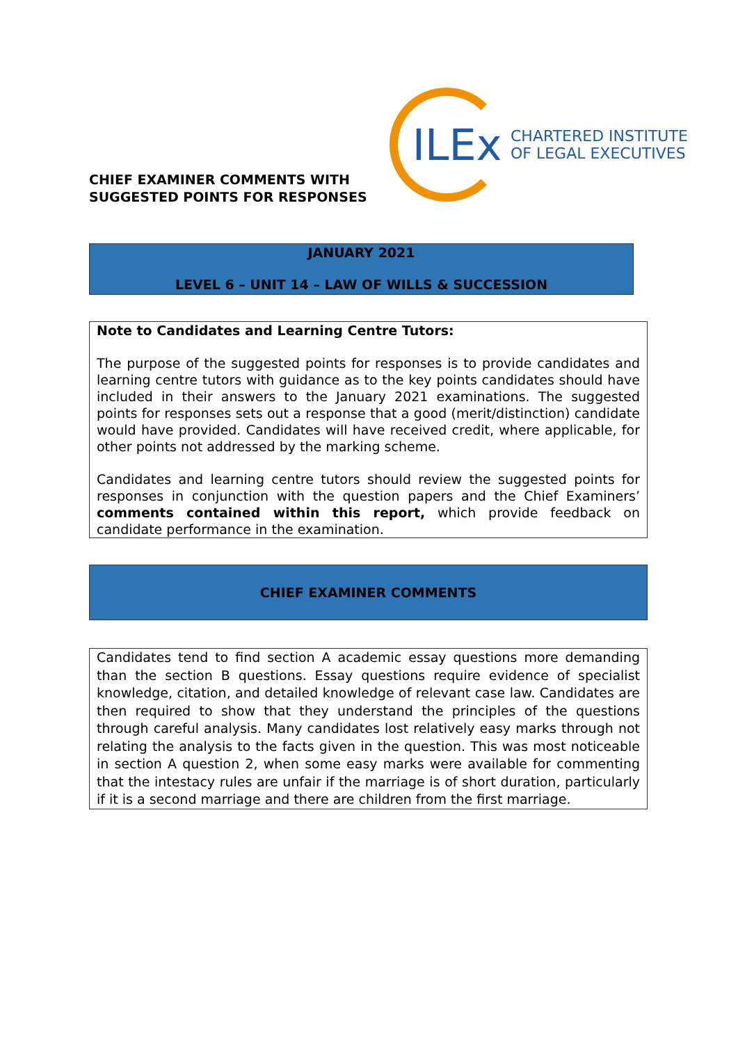CHIEF EXAMINER COMMENTS WITH
SUGGESTED POINTS FOR RESPONSES
ILEx
CHARTERED INSTITUTE
OF LEGAL EXECUTIVES
JANUARY 2021
LEVEL 6 – UNIT 14 – LAW OF WILLS & SUCCESSION
Note to Candidates and Learning Centre Tutors:
The purpose of the suggested points for responses is to provide candidates and learning centre tutors with guidance as to the key points candidates should have included in their answers to the January 2021 examinations. The suggested points for responses sets out a response that a good (merit/distinction) candidate would have provided. Candidates will have received credit, where applicable, for other points not addressed by the marking scheme.
Candidates and learning centre tutors should review the suggested points for responses in conjunction with the question papers and the Chief Examiners’ comments contained within this report, which provide feedback on candidate performance in the examination.
CHIEF EXAMINER COMMENTS
Candidates tend to find section A academic essay questions more demanding than the section B questions. Essay questions require evidence of specialist knowledge, citation, and detailed knowledge of relevant case law. Candidates are then required to show that they understand the principles of the questions through careful analysis. Many candidates lost relatively easy marks through not relating the analysis to the facts given in the question. This was most noticeable in section A question 2, when some easy marks were available for commenting that the intestacy rules are unfair if the marriage is of short duration, particularly if it is a second marriage and there are children from the first marriage.